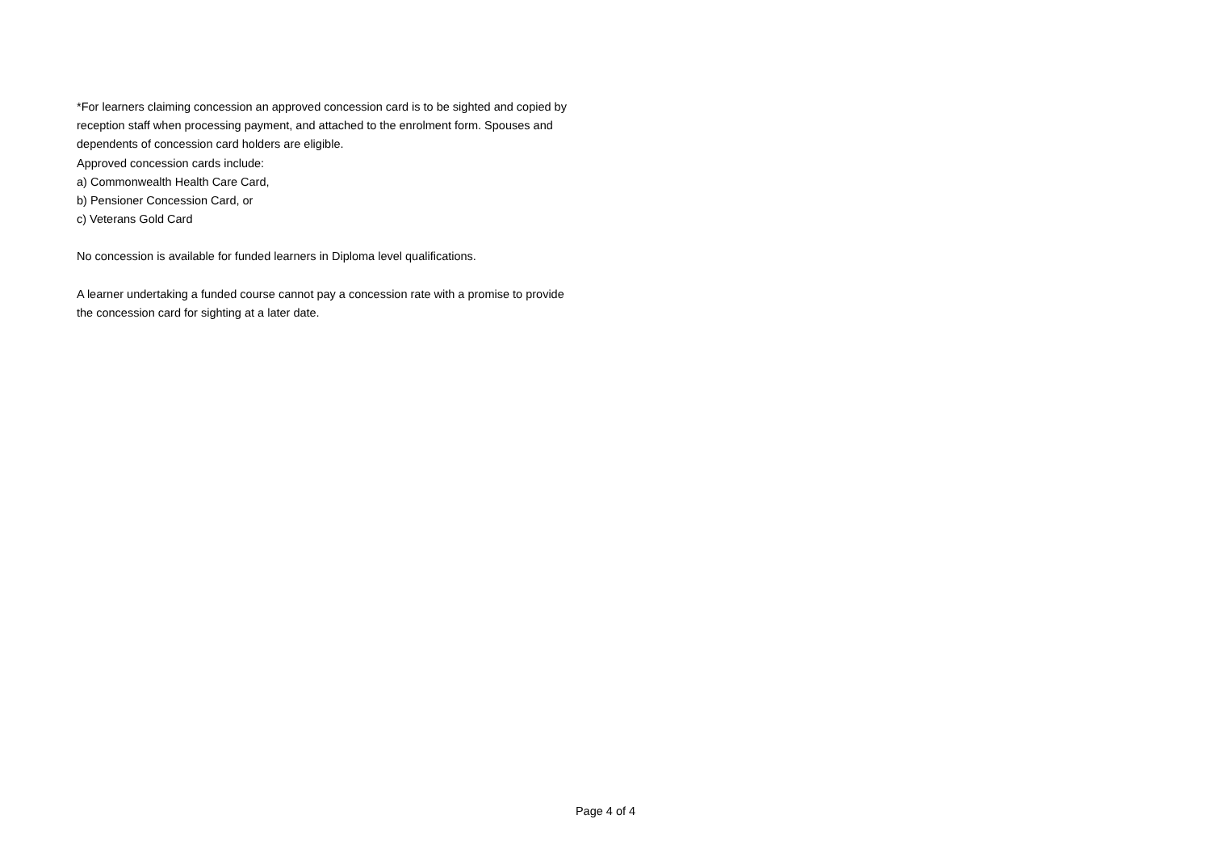*For learners claiming concession an approved concession card is to be sighted and copied by reception staff when processing payment, and attached to the enrolment form. Spouses and dependents of concession card holders are eligible.
Approved concession cards include:
a) Commonwealth Health Care Card,
b) Pensioner Concession Card, or
c) Veterans Gold Card
No concession is available for funded learners in Diploma level qualifications.
A learner undertaking a funded course cannot pay a concession rate with a promise to provide the concession card for sighting at a later date.
Page 4 of 4